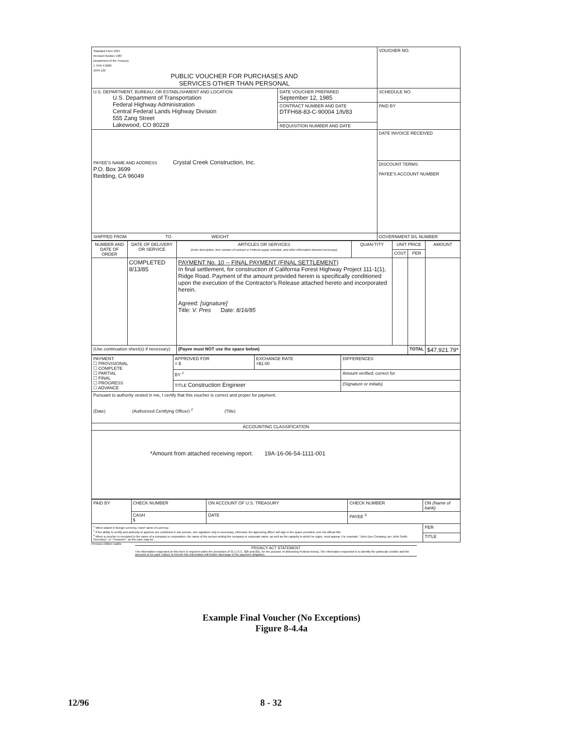| Standard Form 1034 Revised October 1987 Department of the Treasury 1 TFM 4-2000 1034-122 PUBLIC VOUCHER FOR PURCHASES AND SERVICES OTHER THAN PERSONAL | | VOUCHER NO. |
| U.S. DEPARTMENT, BUREAU, OR ESTABLISHMENT AND LOCATION U.S. Department of Transportation Federal Highway Administration Central Federal Lands Highway Division 555 Zang Street Lakewood, CO 80228 | DATE VOUCHER PREPARED September 12, 1985 | SCHEDULE NO. |
| | CONTRACT NUMBER AND DATE DTFH68-83-C-90004 1/6/83 | PAID BY |
| | REQUISITION NUMBER AND DATE | |
| PAYEE'S NAME AND ADDRESS Crystal Creek Construction, Inc. P.O. Box 3699 Redding, CA 96049 | | |
| | | DATE INVOICE RECEIVED |
| | | DISCOUNT TERMS PAYEE'S ACCOUNT NUMBER |
| SHIPPED FROM TO WEIGHT | | GOVERNMENT B/L NUMBER |
| NUMBER AND DATE OF ORDER | DATE OF DELIVERY OR SERVICE | ARTICLES OR SERVICES (Enter description, item number of contract or Federal supply schedule, and other information deemed necessary) | QUAN-TITY | UNIT PRICE | | AMOUNT |
| --- | --- | --- | --- | --- | --- | --- |
| | | | | COST | PER | |
| | COMPLETED 8/13/85 | PAYMENT No. 10 -- FINAL PAYMENT (FINAL SETTLEMENT) In final settlement, for construction of California Forest Highway Project 111-1(1), Ridge Road. Payment of the amount provided herein is specifically conditioned upon the execution of the Contractor's Release attached hereto and incorporated herein. Agreed: [signature] Title: V. Pres Date: 8/16/85 | | | | |
| (Use continuation sheet(s) if necessary) | | (Payee must NOT use the space below) | | | TOTAL | $47,921.79* |
| PAYMENT: ☐ PROVISIONAL ☐ COMPLETE ☐ PARTIAL ☐ FINAL ☐ PROGRESS ☐ ADVANCE | APPROVED FOR = $ | EXCHANGE RATE =$1.00 | DIFFERENCES |
| | BY <sup>2</sup> | | Amount verified; correct for |
| | TITLE Construction Engineer | | (Signature or initials) |
| Pursuant to authority vested in me, I certify that this voucher is correct and proper for payment. (Date) (Authorized Certifying Officer) <sup>2</sup> (Title) | | | |
| ACCOUNTING CLASSIFICATION | | | |
| *Amount from attached receiving report. 19A-16-06-54-1111-001 | | | |
| PAID BY | CHECK NUMBER | ON ACCOUNT OF U.S. TREASURY | CHECK NUMBER | ON (Name of bank) |
| | CASH $ | DATE | PAYEE <sup>3</sup> | |
| <sup>1</sup> When stated in foreign currency, insert name of currency. <sup>2</sup> If the ability to certify and authority to approve are combined in one person, one signature only is necessary; otherwise the approving officer will sign in the space provided, over his official title. <sup>3</sup> When a voucher is receipted in the name of a company or corporation, the name of the person writing the company or corporate name, as well as the capacity in which he signs, must appear. For example: "John Doe Company, per John Smith, Secretary", or "Treasurer", as the case may be. | | | | PER |
| | | | | TITLE |
Previous edition usable
PRIVACY ACT STATEMENT
The information requested on this form is required under the provisions of 31 U.S.C. 82b and 82c, for the purpose of disbursing Federal money. The information requested is to identify the particular creditor and the amounts to be paid. Failure to furnish this information will hinder discharge of the payment obligation.
Example Final Voucher (No Exceptions)
Figure 8-4.4a
12/96 8 - 32